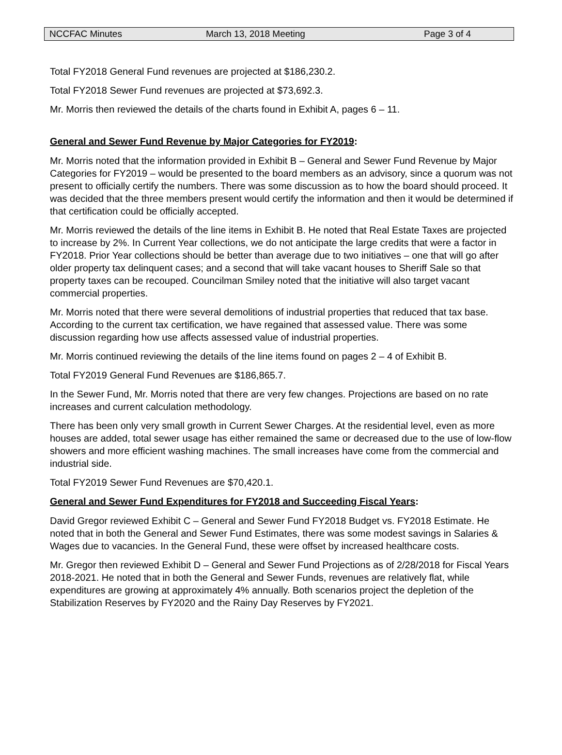NCCFAC Minutes March 13, 2018 Meeting Page 3 of 4
Total FY2018 General Fund revenues are projected at $186,230.2.
Total FY2018 Sewer Fund revenues are projected at $73,692.3.
Mr. Morris then reviewed the details of the charts found in Exhibit A, pages 6 – 11.
General and Sewer Fund Revenue by Major Categories for FY2019:
Mr. Morris noted that the information provided in Exhibit B – General and Sewer Fund Revenue by Major Categories for FY2019 – would be presented to the board members as an advisory, since a quorum was not present to officially certify the numbers. There was some discussion as to how the board should proceed. It was decided that the three members present would certify the information and then it would be determined if that certification could be officially accepted.
Mr. Morris reviewed the details of the line items in Exhibit B. He noted that Real Estate Taxes are projected to increase by 2%. In Current Year collections, we do not anticipate the large credits that were a factor in FY2018. Prior Year collections should be better than average due to two initiatives – one that will go after older property tax delinquent cases; and a second that will take vacant houses to Sheriff Sale so that property taxes can be recouped. Councilman Smiley noted that the initiative will also target vacant commercial properties.
Mr. Morris noted that there were several demolitions of industrial properties that reduced that tax base. According to the current tax certification, we have regained that assessed value. There was some discussion regarding how use affects assessed value of industrial properties.
Mr. Morris continued reviewing the details of the line items found on pages 2 – 4 of Exhibit B.
Total FY2019 General Fund Revenues are $186,865.7.
In the Sewer Fund, Mr. Morris noted that there are very few changes. Projections are based on no rate increases and current calculation methodology.
There has been only very small growth in Current Sewer Charges. At the residential level, even as more houses are added, total sewer usage has either remained the same or decreased due to the use of low-flow showers and more efficient washing machines. The small increases have come from the commercial and industrial side.
Total FY2019 Sewer Fund Revenues are $70,420.1.
General and Sewer Fund Expenditures for FY2018 and Succeeding Fiscal Years:
David Gregor reviewed Exhibit C – General and Sewer Fund FY2018 Budget vs. FY2018 Estimate. He noted that in both the General and Sewer Fund Estimates, there was some modest savings in Salaries & Wages due to vacancies. In the General Fund, these were offset by increased healthcare costs.
Mr. Gregor then reviewed Exhibit D – General and Sewer Fund Projections as of 2/28/2018 for Fiscal Years 2018-2021. He noted that in both the General and Sewer Funds, revenues are relatively flat, while expenditures are growing at approximately 4% annually. Both scenarios project the depletion of the Stabilization Reserves by FY2020 and the Rainy Day Reserves by FY2021.